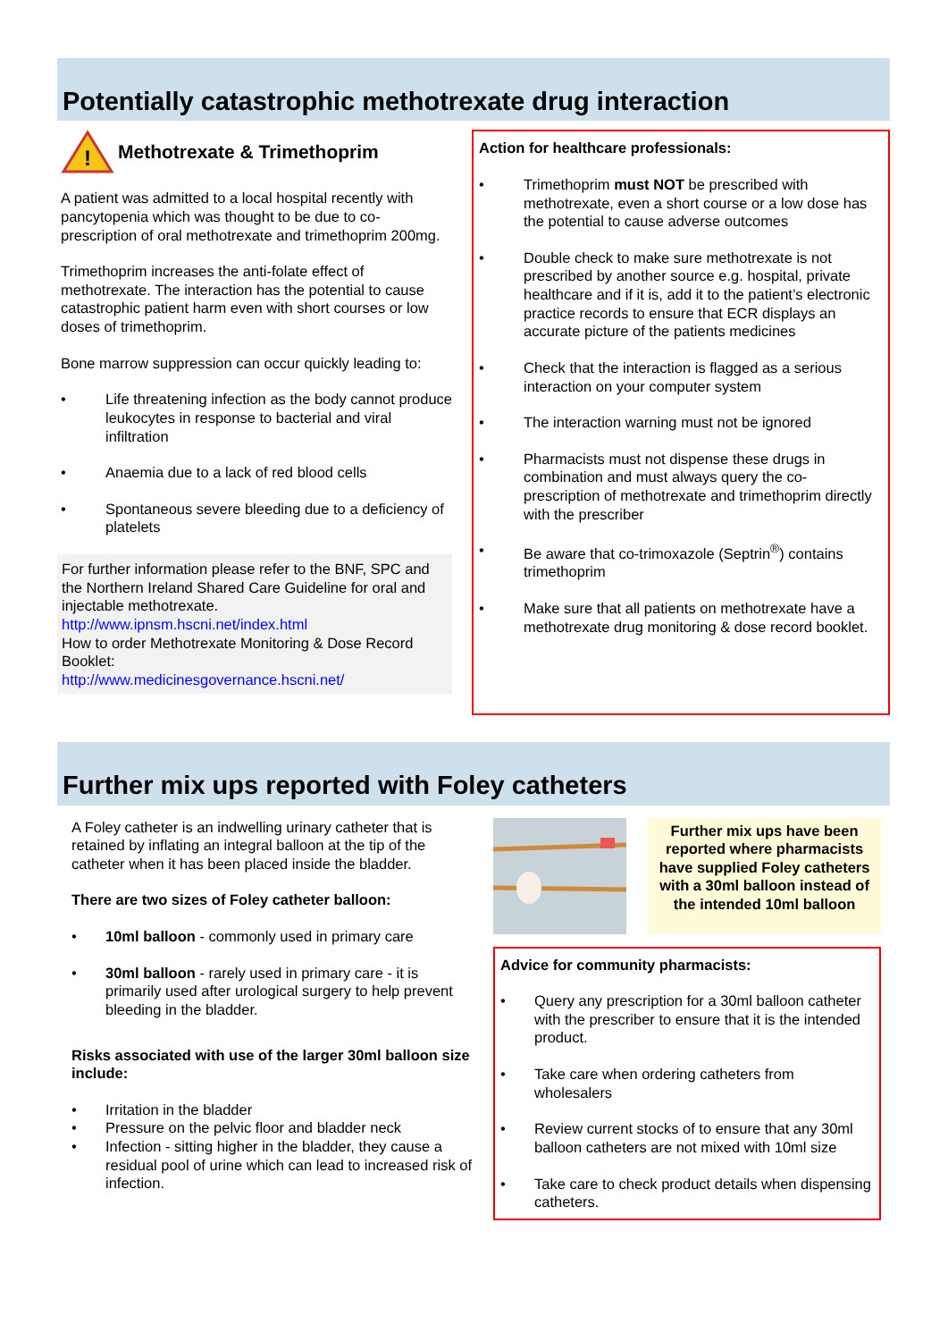Potentially catastrophic methotrexate drug interaction
!
Methotrexate & Trimethoprim
A patient was admitted to a local hospital recently with pancytopenia which was thought to be due to co-prescription of oral methotrexate and trimethoprim 200mg.
Trimethoprim increases the anti-folate effect of methotrexate. The interaction has the potential to cause catastrophic patient harm even with short courses or low doses of trimethoprim.
Bone marrow suppression can occur quickly leading to:
• Life threatening infection as the body cannot produce leukocytes in response to bacterial and viral infiltration
• Anaemia due to a lack of red blood cells
• Spontaneous severe bleeding due to a deficiency of platelets
For further information please refer to the BNF, SPC and the Northern Ireland Shared Care Guideline for oral and injectable methotrexate.
http://www.ipnsm.hscni.net/index.html
How to order Methotrexate Monitoring & Dose Record Booklet:
http://www.medicinesgovernance.hscni.net/
Action for healthcare professionals:
• Trimethoprim must NOT be prescribed with methotrexate, even a short course or a low dose has the potential to cause adverse outcomes
• Double check to make sure methotrexate is not prescribed by another source e.g. hospital, private healthcare and if it is, add it to the patient’s electronic practice records to ensure that ECR displays an accurate picture of the patients medicines
• Check that the interaction is flagged as a serious interaction on your computer system
• The interaction warning must not be ignored
• Pharmacists must not dispense these drugs in combination and must always query the co-prescription of methotrexate and trimethoprim directly with the prescriber
• Be aware that co-trimoxazole (Septrin<sup>®</sup>) contains trimethoprim
• Make sure that all patients on methotrexate have a methotrexate drug monitoring & dose record booklet.
Further mix ups reported with Foley catheters
A Foley catheter is an indwelling urinary catheter that is retained by inflating an integral balloon at the tip of the catheter when it has been placed inside the bladder.
There are two sizes of Foley catheter balloon:
• 10ml balloon - commonly used in primary care
• 30ml balloon - rarely used in primary care - it is primarily used after urological surgery to help prevent bleeding in the bladder.
Risks associated with use of the larger 30ml balloon size include:
• Irritation in the bladder
• Pressure on the pelvic floor and bladder neck
• Infection - sitting higher in the bladder, they cause a residual pool of urine which can lead to increased risk of infection.
Further mix ups have been reported where pharmacists have supplied Foley catheters with a 30ml balloon instead of the intended 10ml balloon
Advice for community pharmacists:
• Query any prescription for a 30ml balloon catheter with the prescriber to ensure that it is the intended product.
• Take care when ordering catheters from wholesalers
• Review current stocks of to ensure that any 30ml balloon catheters are not mixed with 10ml size
• Take care to check product details when dispensing catheters.